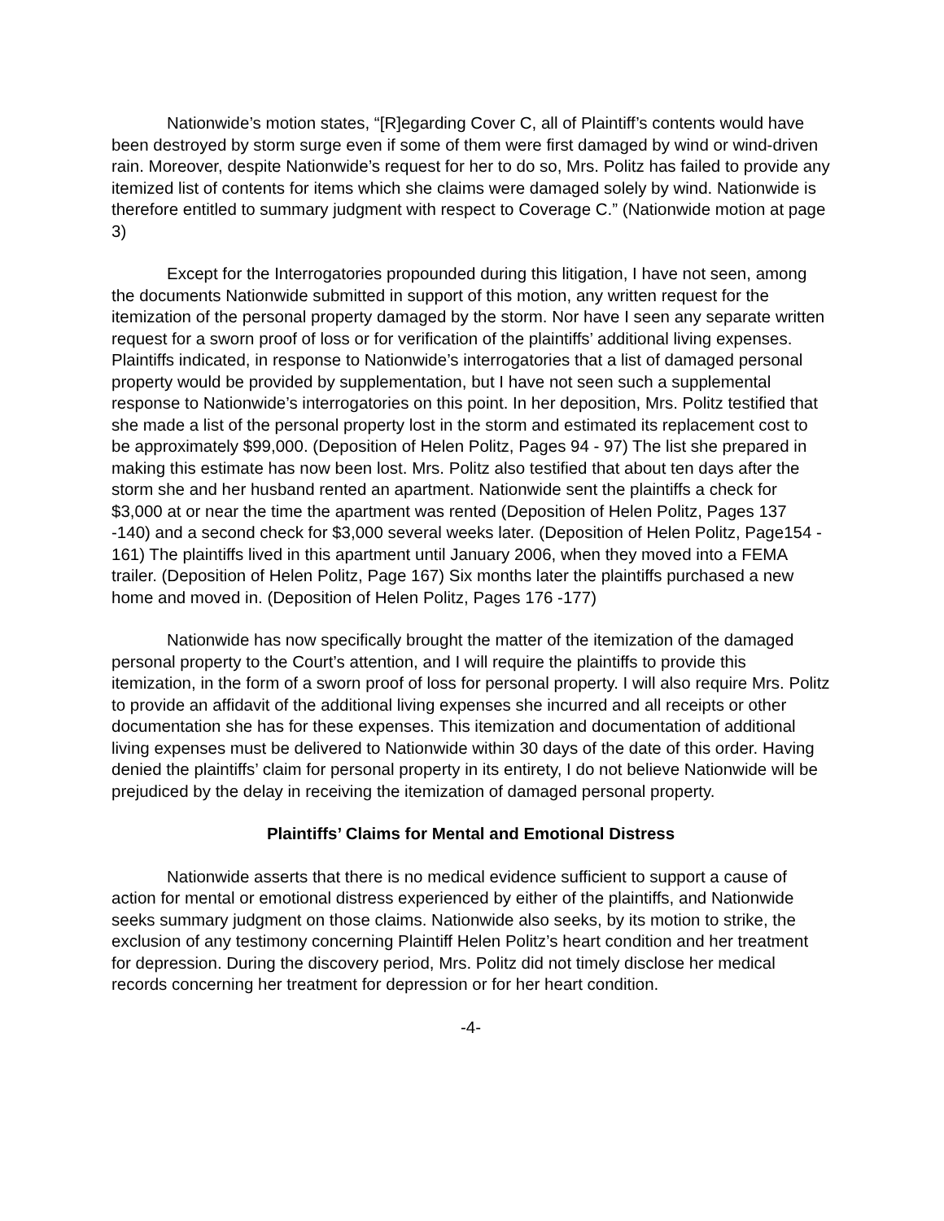Nationwide’s motion states, “[R]egarding Cover C, all of Plaintiff’s contents would have been destroyed by storm surge even if some of them were first damaged by wind or wind-driven rain. Moreover, despite Nationwide’s request for her to do so, Mrs. Politz has failed to provide any itemized list of contents for items which she claims were damaged solely by wind. Nationwide is therefore entitled to summary judgment with respect to Coverage C.” (Nationwide motion at page 3)
Except for the Interrogatories propounded during this litigation, I have not seen, among the documents Nationwide submitted in support of this motion, any written request for the itemization of the personal property damaged by the storm. Nor have I seen any separate written request for a sworn proof of loss or for verification of the plaintiffs’ additional living expenses. Plaintiffs indicated, in response to Nationwide’s interrogatories that a list of damaged personal property would be provided by supplementation, but I have not seen such a supplemental response to Nationwide’s interrogatories on this point. In her deposition, Mrs. Politz testified that she made a list of the personal property lost in the storm and estimated its replacement cost to be approximately $99,000. (Deposition of Helen Politz, Pages 94 - 97) The list she prepared in making this estimate has now been lost. Mrs. Politz also testified that about ten days after the storm she and her husband rented an apartment. Nationwide sent the plaintiffs a check for $3,000 at or near the time the apartment was rented (Deposition of Helen Politz, Pages 137 -140) and a second check for $3,000 several weeks later. (Deposition of Helen Politz, Page154 - 161) The plaintiffs lived in this apartment until January 2006, when they moved into a FEMA trailer. (Deposition of Helen Politz, Page 167) Six months later the plaintiffs purchased a new home and moved in. (Deposition of Helen Politz, Pages 176 -177)
Nationwide has now specifically brought the matter of the itemization of the damaged personal property to the Court’s attention, and I will require the plaintiffs to provide this itemization, in the form of a sworn proof of loss for personal property. I will also require Mrs. Politz to provide an affidavit of the additional living expenses she incurred and all receipts or other documentation she has for these expenses. This itemization and documentation of additional living expenses must be delivered to Nationwide within 30 days of the date of this order. Having denied the plaintiffs’ claim for personal property in its entirety, I do not believe Nationwide will be prejudiced by the delay in receiving the itemization of damaged personal property.
Plaintiffs’ Claims for Mental and Emotional Distress
Nationwide asserts that there is no medical evidence sufficient to support a cause of action for mental or emotional distress experienced by either of the plaintiffs, and Nationwide seeks summary judgment on those claims. Nationwide also seeks, by its motion to strike, the exclusion of any testimony concerning Plaintiff Helen Politz’s heart condition and her treatment for depression. During the discovery period, Mrs. Politz did not timely disclose her medical records concerning her treatment for depression or for her heart condition.
-4-